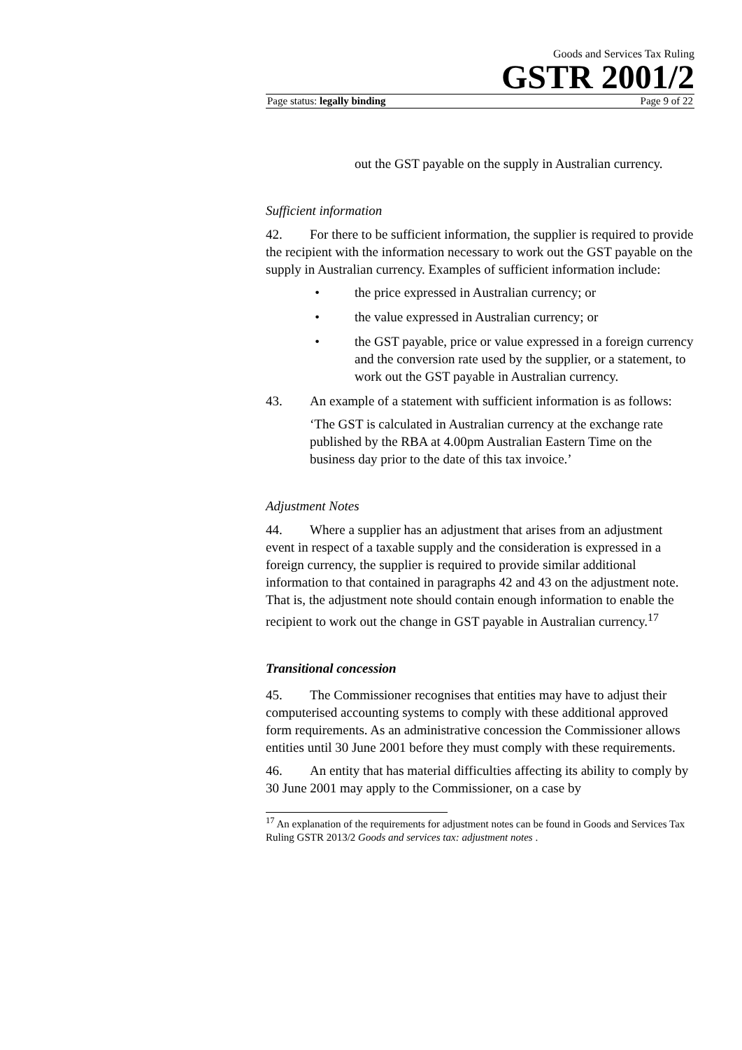Goods and Services Tax Ruling
GSTR 2001/2
Page status: legally binding Page 9 of 22
out the GST payable on the supply in Australian currency.
Sufficient information
42. For there to be sufficient information, the supplier is required to provide the recipient with the information necessary to work out the GST payable on the supply in Australian currency. Examples of sufficient information include:
• the price expressed in Australian currency; or
• the value expressed in Australian currency; or
• the GST payable, price or value expressed in a foreign currency and the conversion rate used by the supplier, or a statement, to work out the GST payable in Australian currency.
43. An example of a statement with sufficient information is as follows:
‘The GST is calculated in Australian currency at the exchange rate published by the RBA at 4.00pm Australian Eastern Time on the business day prior to the date of this tax invoice.’
Adjustment Notes
44. Where a supplier has an adjustment that arises from an adjustment event in respect of a taxable supply and the consideration is expressed in a foreign currency, the supplier is required to provide similar additional information to that contained in paragraphs 42 and 43 on the adjustment note. That is, the adjustment note should contain enough information to enable the recipient to work out the change in GST payable in Australian currency.<sup>17</sup>
Transitional concession
45. The Commissioner recognises that entities may have to adjust their computerised accounting systems to comply with these additional approved form requirements. As an administrative concession the Commissioner allows entities until 30 June 2001 before they must comply with these requirements.
46. An entity that has material difficulties affecting its ability to comply by 30 June 2001 may apply to the Commissioner, on a case by
<sup>17</sup> An explanation of the requirements for adjustment notes can be found in Goods and Services Tax Ruling GSTR 2013/2 Goods and services tax: adjustment notes .